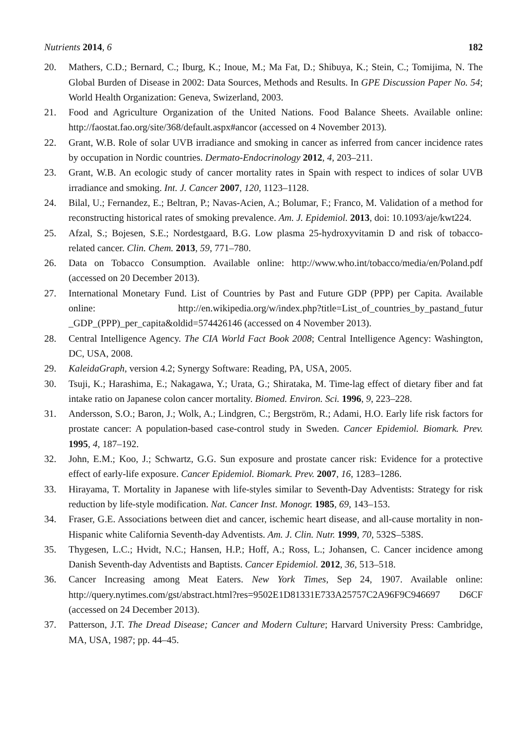Nutrients 2014, 6 182
20. Mathers, C.D.; Bernard, C.; Iburg, K.; Inoue, M.; Ma Fat, D.; Shibuya, K.; Stein, C.; Tomijima, N. The Global Burden of Disease in 2002: Data Sources, Methods and Results. In GPE Discussion Paper No. 54; World Health Organization: Geneva, Swizerland, 2003.
21. Food and Agriculture Organization of the United Nations. Food Balance Sheets. Available online: http://faostat.fao.org/site/368/default.aspx#ancor (accessed on 4 November 2013).
22. Grant, W.B. Role of solar UVB irradiance and smoking in cancer as inferred from cancer incidence rates by occupation in Nordic countries. Dermato-Endocrinology 2012, 4, 203–211.
23. Grant, W.B. An ecologic study of cancer mortality rates in Spain with respect to indices of solar UVB irradiance and smoking. Int. J. Cancer 2007, 120, 1123–1128.
24. Bilal, U.; Fernandez, E.; Beltran, P.; Navas-Acien, A.; Bolumar, F.; Franco, M. Validation of a method for reconstructing historical rates of smoking prevalence. Am. J. Epidemiol. 2013, doi: 10.1093/aje/kwt224.
25. Afzal, S.; Bojesen, S.E.; Nordestgaard, B.G. Low plasma 25-hydroxyvitamin D and risk of tobacco-related cancer. Clin. Chem. 2013, 59, 771–780.
26. Data on Tobacco Consumption. Available online: http://www.who.int/tobacco/media/en/Poland.pdf (accessed on 20 December 2013).
27. International Monetary Fund. List of Countries by Past and Future GDP (PPP) per Capita. Available online: http://en.wikipedia.org/w/index.php?title=List_of_countries_by_pastand_futur _GDP_(PPP)_per_capita&oldid=574426146 (accessed on 4 November 2013).
28. Central Intelligence Agency. The CIA World Fact Book 2008; Central Intelligence Agency: Washington, DC, USA, 2008.
29. KaleidaGraph, version 4.2; Synergy Software: Reading, PA, USA, 2005.
30. Tsuji, K.; Harashima, E.; Nakagawa, Y.; Urata, G.; Shirataka, M. Time-lag effect of dietary fiber and fat intake ratio on Japanese colon cancer mortality. Biomed. Environ. Sci. 1996, 9, 223–228.
31. Andersson, S.O.; Baron, J.; Wolk, A.; Lindgren, C.; Bergström, R.; Adami, H.O. Early life risk factors for prostate cancer: A population-based case-control study in Sweden. Cancer Epidemiol. Biomark. Prev. 1995, 4, 187–192.
32. John, E.M.; Koo, J.; Schwartz, G.G. Sun exposure and prostate cancer risk: Evidence for a protective effect of early-life exposure. Cancer Epidemiol. Biomark. Prev. 2007, 16, 1283–1286.
33. Hirayama, T. Mortality in Japanese with life-styles similar to Seventh-Day Adventists: Strategy for risk reduction by life-style modification. Nat. Cancer Inst. Monogr. 1985, 69, 143–153.
34. Fraser, G.E. Associations between diet and cancer, ischemic heart disease, and all-cause mortality in non-Hispanic white California Seventh-day Adventists. Am. J. Clin. Nutr. 1999, 70, 532S–538S.
35. Thygesen, L.C.; Hvidt, N.C.; Hansen, H.P.; Hoff, A.; Ross, L.; Johansen, C. Cancer incidence among Danish Seventh-day Adventists and Baptists. Cancer Epidemiol. 2012, 36, 513–518.
36. Cancer Increasing among Meat Eaters. New York Times, Sep 24, 1907. Available online: http://query.nytimes.com/gst/abstract.html?res=9502E1D81331E733A25757C2A96F9C946697 D6CF (accessed on 24 December 2013).
37. Patterson, J.T. The Dread Disease; Cancer and Modern Culture; Harvard University Press: Cambridge, MA, USA, 1987; pp. 44–45.